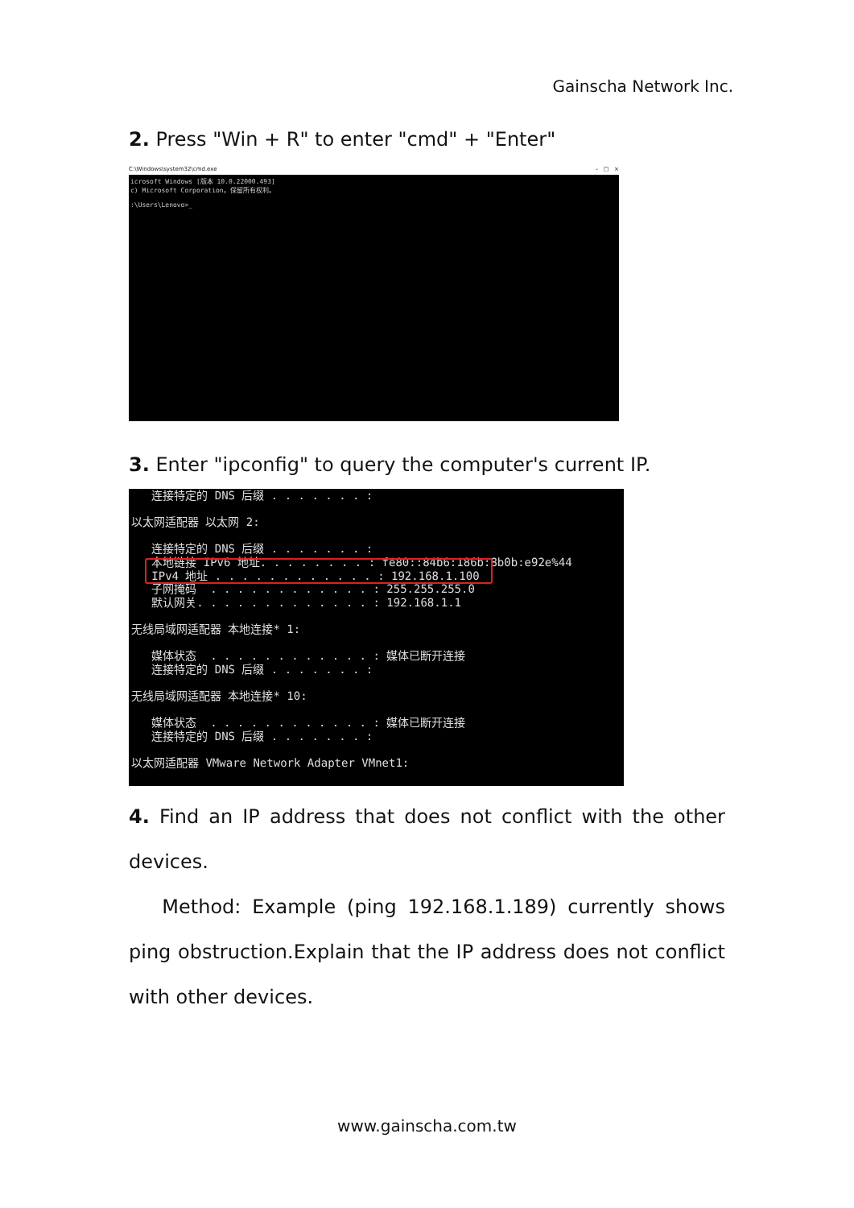Gainscha Network Inc.
2. Press "Win + R" to enter "cmd" + "Enter"
C:\Windows\system32\cmd.exe – □ ×
icrosoft Windows [版本 10.0.22000.493] c) Microsoft Corporation。保留所有权利。 :\Users\Lenovo>_
3. Enter "ipconfig" to query the computer's current IP.
连接特定的 DNS 后缀 . . . . . . . : 以太网适配器 以太网 2: 连接特定的 DNS 后缀 . . . . . . . : 本地链接 IPv6 地址. . . . . . . . : fe80::84b6:186b:8b0b:e92e%44 IPv4 地址 . . . . . . . . . . . . : 192.168.1.100 子网掩码 . . . . . . . . . . . . : 255.255.255.0 默认网关. . . . . . . . . . . . . : 192.168.1.1 无线局域网适配器 本地连接* 1: 媒体状态 . . . . . . . . . . . . : 媒体已断开连接 连接特定的 DNS 后缀 . . . . . . . : 无线局域网适配器 本地连接* 10: 媒体状态 . . . . . . . . . . . . : 媒体已断开连接 连接特定的 DNS 后缀 . . . . . . . : 以太网适配器 VMware Network Adapter VMnet1:
4. Find an IP address that does not conflict with the other devices.
Method: Example (ping 192.168.1.189) currently shows ping obstruction.Explain that the IP address does not conflict with other devices.
www.gainscha.com.tw